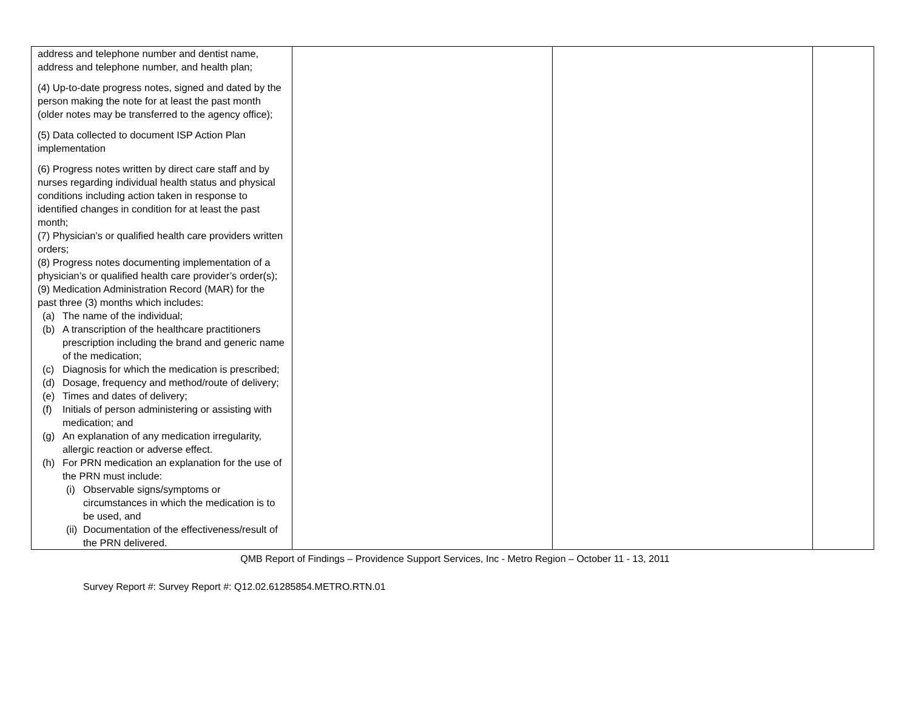| address and telephone number and dentist name, address and telephone number, and health plan; (4) Up-to-date progress notes, signed and dated by the person making the note for at least the past month (older notes may be transferred to the agency office); (5) Data collected to document ISP Action Plan implementation (6) Progress notes written by direct care staff and by nurses regarding individual health status and physical conditions including action taken in response to identified changes in condition for at least the past month; (7) Physician’s or qualified health care providers written orders; (8) Progress notes documenting implementation of a physician’s or qualified health care provider’s order(s); (9) Medication Administration Record (MAR) for the past three (3) months which includes: (a) The name of the individual; (b) A transcription of the healthcare practitioners prescription including the brand and generic name of the medication; (c) Diagnosis for which the medication is prescribed; (d) Dosage, frequency and method/route of delivery; (e) Times and dates of delivery; (f) Initials of person administering or assisting with medication; and (g) An explanation of any medication irregularity, allergic reaction or adverse effect. (h) For PRN medication an explanation for the use of the PRN must include: (i) Observable signs/symptoms or circumstances in which the medication is to be used, and (ii) Documentation of the effectiveness/result of the PRN delivered. | | | |
QMB Report of Findings – Providence Support Services, Inc - Metro Region – October 11 - 13, 2011
Survey Report #: Survey Report #: Q12.02.61285854.METRO.RTN.01